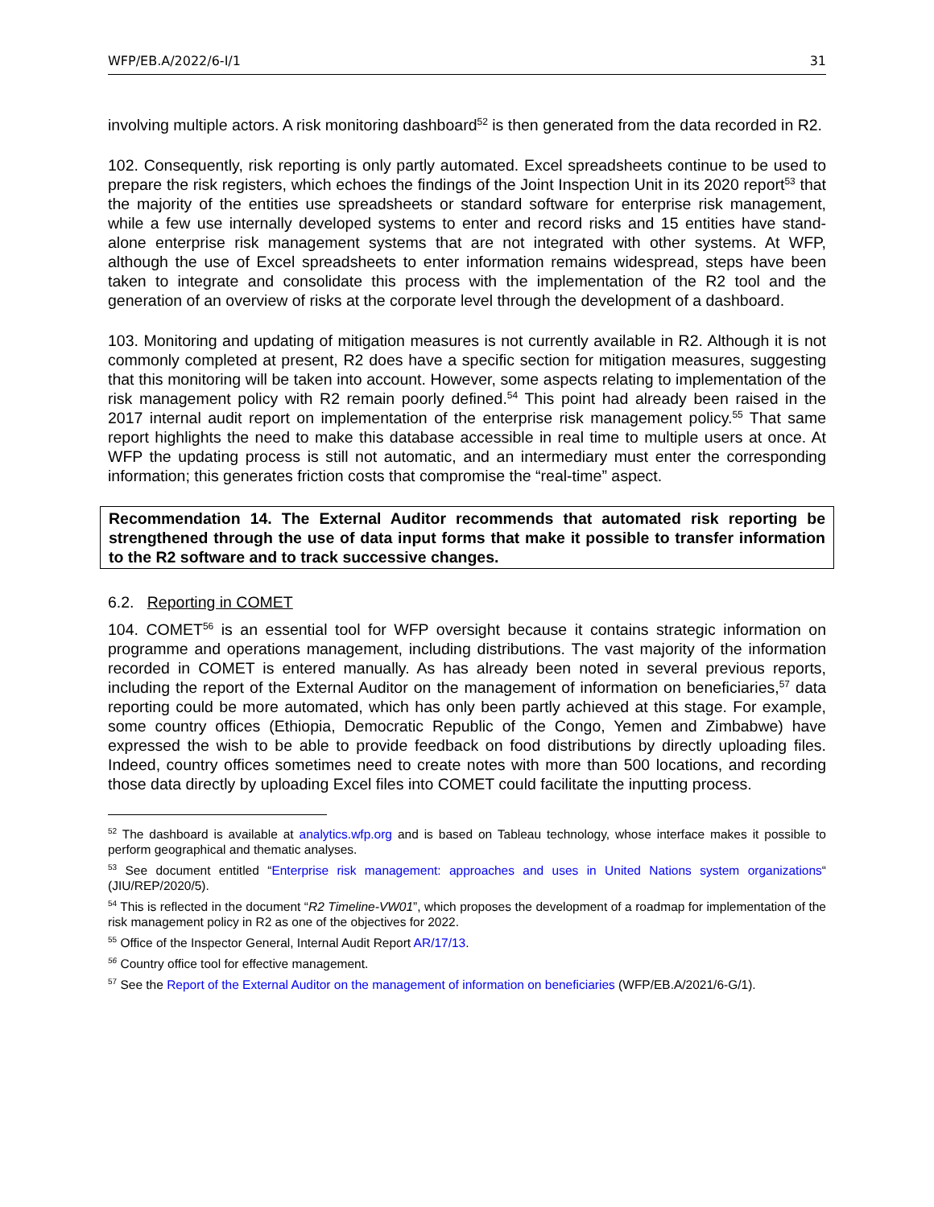WFP/EB.A/2022/6-I/1 31
involving multiple actors. A risk monitoring dashboard<sup>52</sup> is then generated from the data recorded in R2.
102. Consequently, risk reporting is only partly automated. Excel spreadsheets continue to be used to prepare the risk registers, which echoes the findings of the Joint Inspection Unit in its 2020 report<sup>53</sup> that the majority of the entities use spreadsheets or standard software for enterprise risk management, while a few use internally developed systems to enter and record risks and 15 entities have stand-alone enterprise risk management systems that are not integrated with other systems. At WFP, although the use of Excel spreadsheets to enter information remains widespread, steps have been taken to integrate and consolidate this process with the implementation of the R2 tool and the generation of an overview of risks at the corporate level through the development of a dashboard.
103. Monitoring and updating of mitigation measures is not currently available in R2. Although it is not commonly completed at present, R2 does have a specific section for mitigation measures, suggesting that this monitoring will be taken into account. However, some aspects relating to implementation of the risk management policy with R2 remain poorly defined.<sup>54</sup> This point had already been raised in the 2017 internal audit report on implementation of the enterprise risk management policy.<sup>55</sup> That same report highlights the need to make this database accessible in real time to multiple users at once. At WFP the updating process is still not automatic, and an intermediary must enter the corresponding information; this generates friction costs that compromise the “real-time” aspect.
Recommendation 14. The External Auditor recommends that automated risk reporting be strengthened through the use of data input forms that make it possible to transfer information to the R2 software and to track successive changes.
6.2. Reporting in COMET
104. COMET<sup>56</sup> is an essential tool for WFP oversight because it contains strategic information on programme and operations management, including distributions. The vast majority of the information recorded in COMET is entered manually. As has already been noted in several previous reports, including the report of the External Auditor on the management of information on beneficiaries,<sup>57</sup> data reporting could be more automated, which has only been partly achieved at this stage. For example, some country offices (Ethiopia, Democratic Republic of the Congo, Yemen and Zimbabwe) have expressed the wish to be able to provide feedback on food distributions by directly uploading files. Indeed, country offices sometimes need to create notes with more than 500 locations, and recording those data directly by uploading Excel files into COMET could facilitate the inputting process.
<sup>52</sup> The dashboard is available at analytics.wfp.org and is based on Tableau technology, whose interface makes it possible to perform geographical and thematic analyses.
<sup>53</sup> See document entitled “Enterprise risk management: approaches and uses in United Nations system organizations“ (JIU/REP/2020/5).
<sup>54</sup> This is reflected in the document “R2 Timeline-VW01”, which proposes the development of a roadmap for implementation of the risk management policy in R2 as one of the objectives for 2022.
<sup>55</sup> Office of the Inspector General, Internal Audit Report AR/17/13.
<sup>56</sup> Country office tool for effective management.
<sup>57</sup> See the Report of the External Auditor on the management of information on beneficiaries (WFP/EB.A/2021/6-G/1).